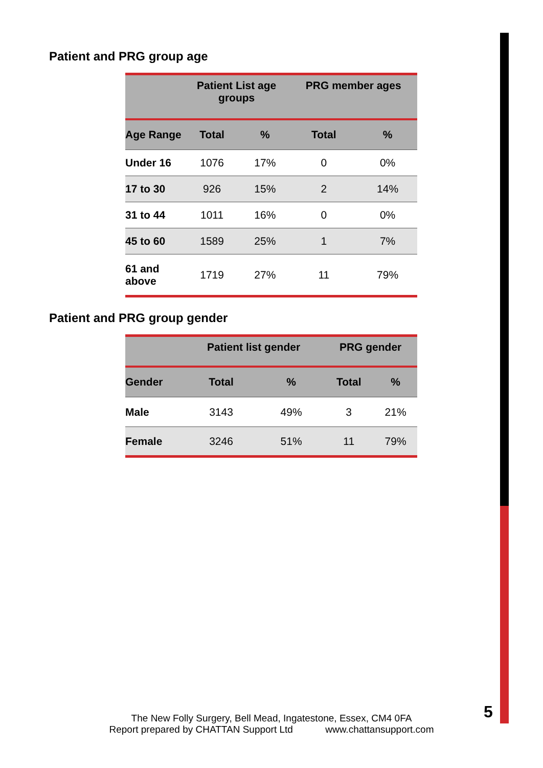Patient and PRG group age
| | Patient List age groups | | PRG member ages | |
| --- | --- | --- | --- | --- |
| Age Range | Total | % | Total | % |
| Under 16 | 1076 | 17% | 0 | 0% |
| 17 to 30 | 926 | 15% | 2 | 14% |
| 31 to 44 | 1011 | 16% | 0 | 0% |
| 45 to 60 | 1589 | 25% | 1 | 7% |
| 61 and above | 1719 | 27% | 11 | 79% |
Patient and PRG group gender
| | Patient list gender | | PRG gender | |
| --- | --- | --- | --- | --- |
| Gender | Total | % | Total | % |
| Male | 3143 | 49% | 3 | 21% |
| Female | 3246 | 51% | 11 | 79% |
5
The New Folly Surgery, Bell Mead, Ingatestone, Essex, CM4 0FA
Report prepared by CHATTAN Support Ltd www.chattansupport.com